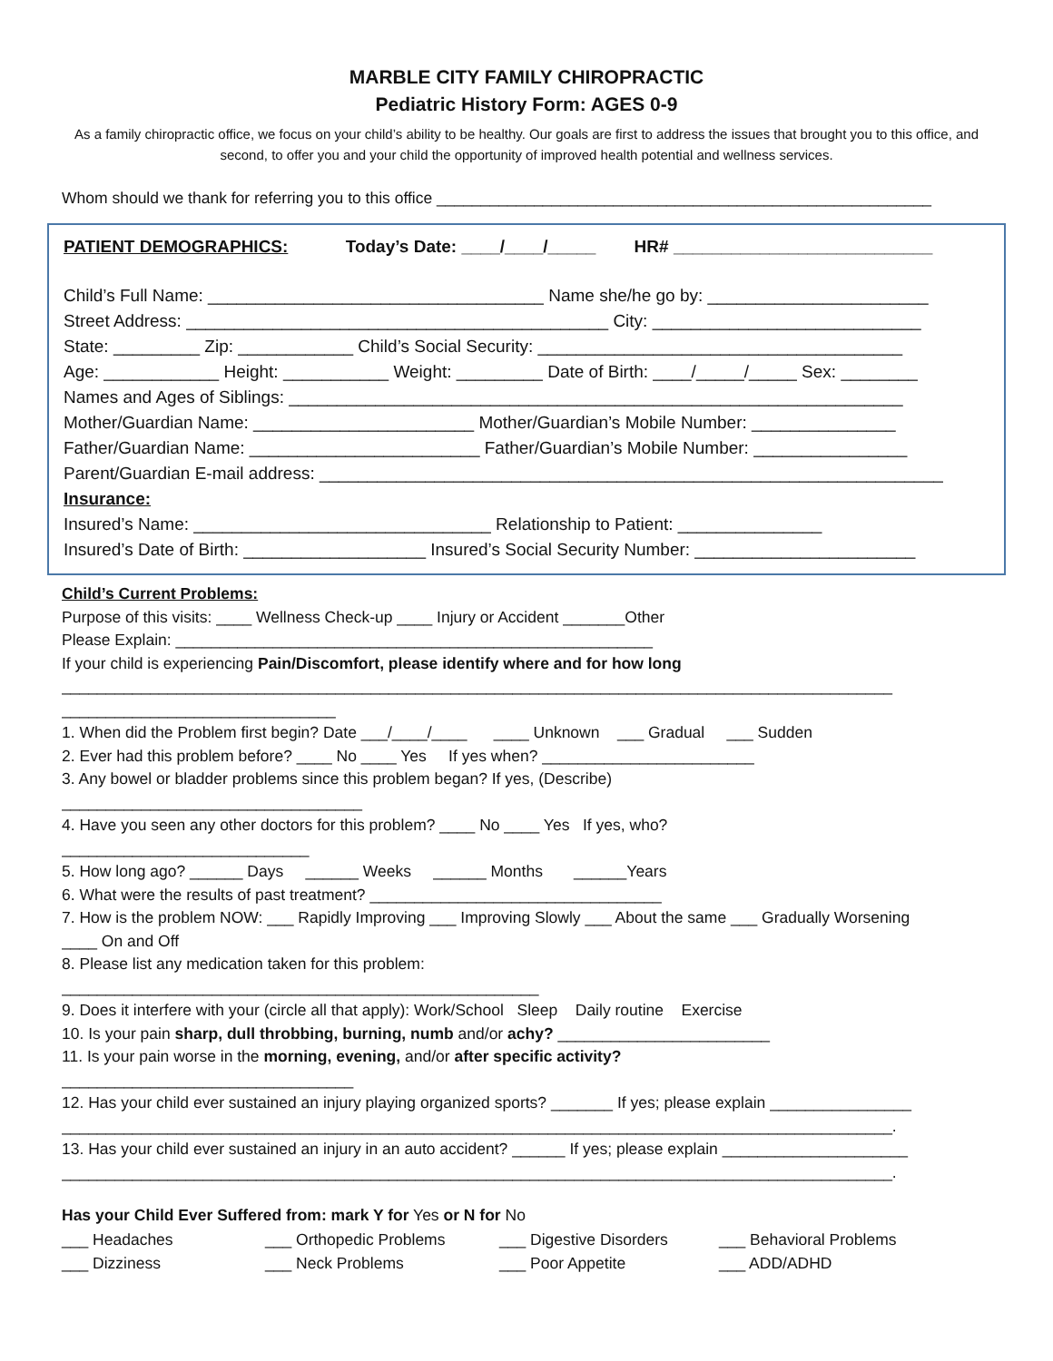MARBLE CITY FAMILY CHIROPRACTIC
Pediatric History Form: AGES 0-9
As a family chiropractic office, we focus on your child’s ability to be healthy. Our goals are first to address the issues that brought you to this office, and second, to offer you and your child the opportunity of improved health potential and wellness services.
Whom should we thank for referring you to this office ________________________________________________________
PATIENT DEMOGRAPHICS: Today’s Date: ____/____/_____ HR# ___________________________
Child’s Full Name: ___________________________________ Name she/he go by: _______________________
Street Address: ____________________________________________ City: ____________________________
State: _________ Zip: ____________ Child’s Social Security: ______________________________________
Age: ____________ Height: ___________ Weight: _________ Date of Birth: ____/_____/_____ Sex: ________
Names and Ages of Siblings: ________________________________________________________________
Mother/Guardian Name: _______________________ Mother/Guardian’s Mobile Number: _______________
Father/Guardian Name: ________________________ Father/Guardian’s Mobile Number: ________________
Parent/Guardian E-mail address: _________________________________________________________________
Insurance:
Insured’s Name: _______________________________ Relationship to Patient: _______________
Insured’s Date of Birth: ___________________ Insured’s Social Security Number: _______________________
Child’s Current Problems:
Purpose of this visits: ____ Wellness Check-up ____ Injury or Accident _______Other
Please Explain: ______________________________________________________
If your child is experiencing Pain/Discomfort, please identify where and for how long
______________________________________________________________________________________________
_______________________________
1. When did the Problem first begin? Date ___/____/____ ____ Unknown ___ Gradual ___ Sudden
2. Ever had this problem before? ____ No ____ Yes If yes when? ________________________
3. Any bowel or bladder problems since this problem began? If yes, (Describe)
__________________________________
4. Have you seen any other doctors for this problem? ____ No ____ Yes If yes, who?
____________________________
5. How long ago? ______ Days ______ Weeks ______ Months ______Years
6. What were the results of past treatment? _________________________________
7. How is the problem NOW: ___ Rapidly Improving ___ Improving Slowly ___ About the same ___ Gradually Worsening
____ On and Off
8. Please list any medication taken for this problem:
______________________________________________________
9. Does it interfere with your (circle all that apply): Work/School Sleep Daily routine Exercise
10. Is your pain sharp, dull throbbing, burning, numb and/or achy? ________________________
11. Is your pain worse in the morning, evening, and/or after specific activity?
_________________________________
12. Has your child ever sustained an injury playing organized sports? _______ If yes; please explain ________________
______________________________________________________________________________________________.
13. Has your child ever sustained an injury in an auto accident? ______ If yes; please explain _____________________
______________________________________________________________________________________________.
Has your Child Ever Suffered from: mark Y for Yes or N for No
___ Headaches
___ Orthopedic Problems
___ Digestive Disorders
___ Behavioral Problems
___ Dizziness
___ Neck Problems
___ Poor Appetite
___ ADD/ADHD